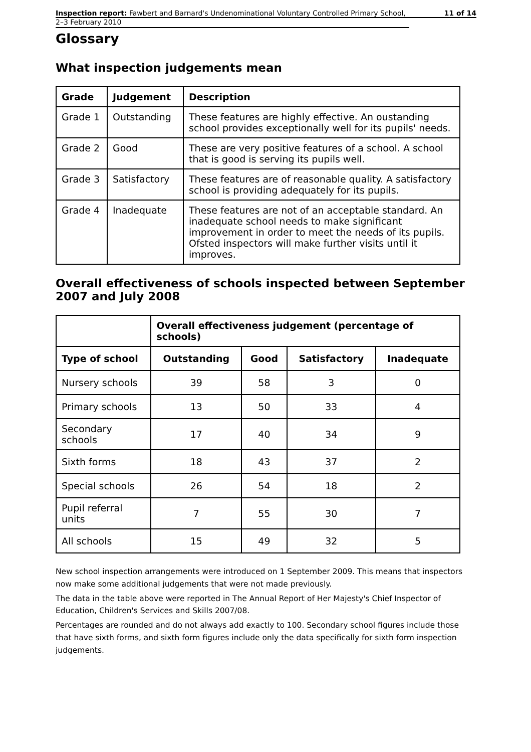Inspection report: Fawbert and Barnard's Undenominational Voluntary Controlled Primary School, 11 of 14
2–3 February 2010
Glossary
What inspection judgements mean
| Grade | Judgement | Description |
| --- | --- | --- |
| Grade 1 | Outstanding | These features are highly effective. An oustanding school provides exceptionally well for its pupils' needs. |
| Grade 2 | Good | These are very positive features of a school. A school that is good is serving its pupils well. |
| Grade 3 | Satisfactory | These features are of reasonable quality. A satisfactory school is providing adequately for its pupils. |
| Grade 4 | Inadequate | These features are not of an acceptable standard. An inadequate school needs to make significant improvement in order to meet the needs of its pupils. Ofsted inspectors will make further visits until it improves. |
Overall effectiveness of schools inspected between September 2007 and July 2008
| | Overall effectiveness judgement (percentage of schools) | | | |
| Type of school | Outstanding | Good | Satisfactory | Inadequate |
| Nursery schools | 39 | 58 | 3 | 0 |
| Primary schools | 13 | 50 | 33 | 4 |
| Secondary schools | 17 | 40 | 34 | 9 |
| Sixth forms | 18 | 43 | 37 | 2 |
| Special schools | 26 | 54 | 18 | 2 |
| Pupil referral units | 7 | 55 | 30 | 7 |
| All schools | 15 | 49 | 32 | 5 |
New school inspection arrangements were introduced on 1 September 2009. This means that inspectors now make some additional judgements that were not made previously.
The data in the table above were reported in The Annual Report of Her Majesty's Chief Inspector of Education, Children's Services and Skills 2007/08.
Percentages are rounded and do not always add exactly to 100. Secondary school figures include those that have sixth forms, and sixth form figures include only the data specifically for sixth form inspection judgements.